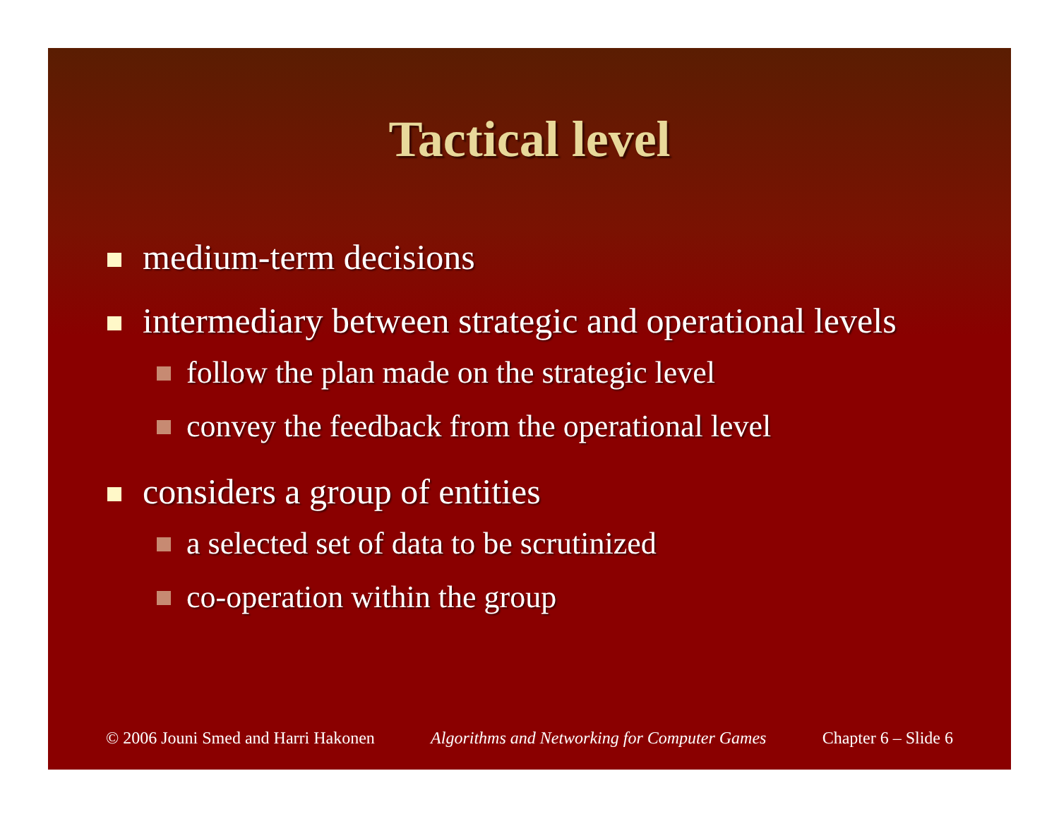Tactical level
medium-term decisions
intermediary between strategic and operational levels
follow the plan made on the strategic level
convey the feedback from the operational level
considers a group of entities
a selected set of data to be scrutinized
co-operation within the group
© 2006 Jouni Smed and Harri Hakonen Algorithms and Networking for Computer Games Chapter 6 – Slide 6